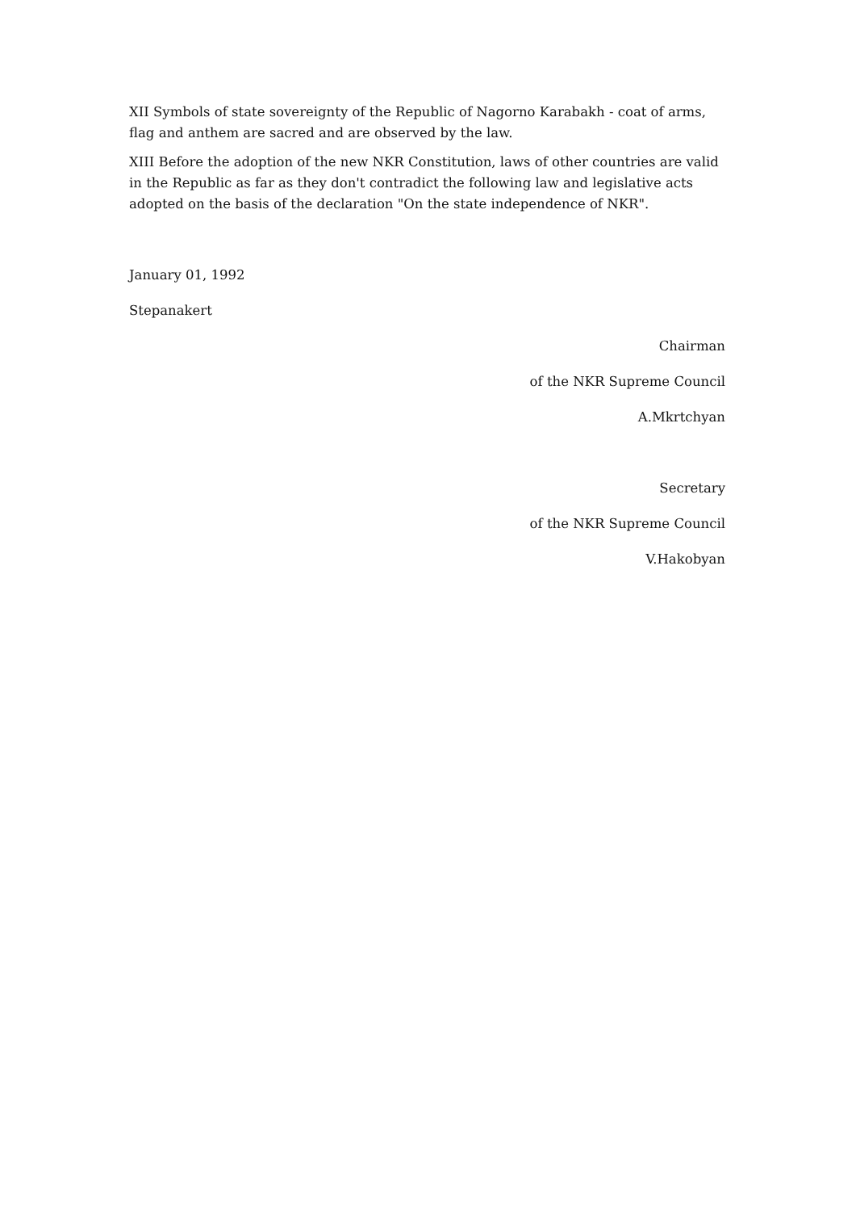XII Symbols of state sovereignty of the Republic of Nagorno Karabakh - coat of arms, flag and anthem are sacred and are observed by the law.
XIII Before the adoption of the new NKR Constitution, laws of other countries are valid in the Republic as far as they don't contradict the following law and legislative acts adopted on the basis of the declaration "On the state independence of NKR".
January 01, 1992
Stepanakert
Chairman
of the NKR Supreme Council
A.Mkrtchyan
Secretary
of the NKR Supreme Council
V.Hakobyan